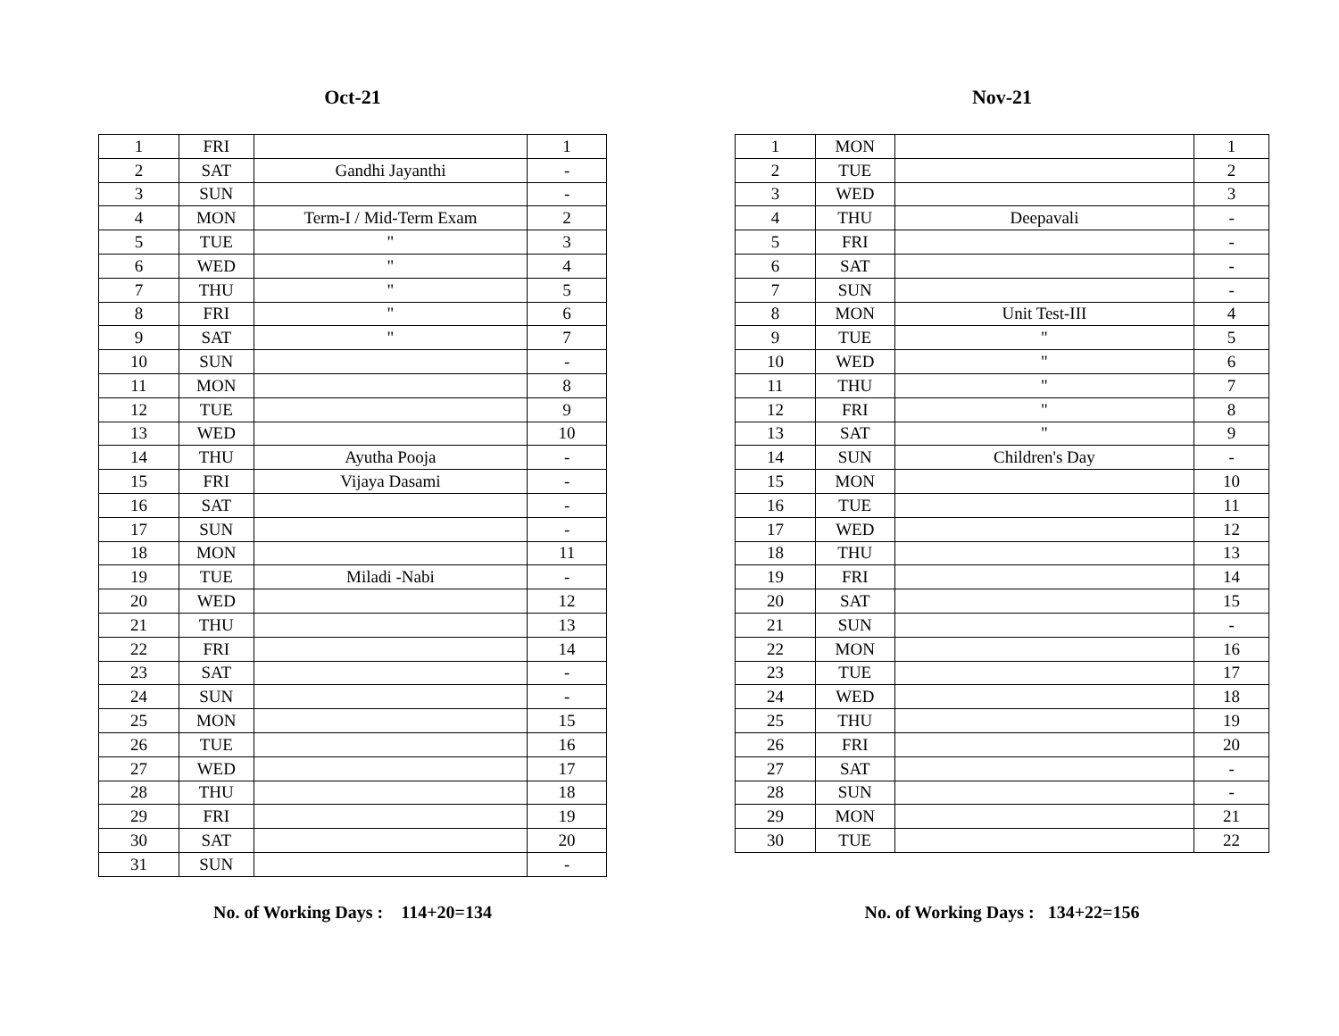Oct-21
| 1 | FRI | | 1 |
| 2 | SAT | Gandhi Jayanthi | - |
| 3 | SUN | | - |
| 4 | MON | Term-I / Mid-Term Exam | 2 |
| 5 | TUE | " | 3 |
| 6 | WED | " | 4 |
| 7 | THU | " | 5 |
| 8 | FRI | " | 6 |
| 9 | SAT | " | 7 |
| 10 | SUN | | - |
| 11 | MON | | 8 |
| 12 | TUE | | 9 |
| 13 | WED | | 10 |
| 14 | THU | Ayutha Pooja | - |
| 15 | FRI | Vijaya Dasami | - |
| 16 | SAT | | - |
| 17 | SUN | | - |
| 18 | MON | | 11 |
| 19 | TUE | Miladi -Nabi | - |
| 20 | WED | | 12 |
| 21 | THU | | 13 |
| 22 | FRI | | 14 |
| 23 | SAT | | - |
| 24 | SUN | | - |
| 25 | MON | | 15 |
| 26 | TUE | | 16 |
| 27 | WED | | 17 |
| 28 | THU | | 18 |
| 29 | FRI | | 19 |
| 30 | SAT | | 20 |
| 31 | SUN | | - |
No. of Working Days : 114+20=134
Nov-21
| 1 | MON | | 1 |
| 2 | TUE | | 2 |
| 3 | WED | | 3 |
| 4 | THU | Deepavali | - |
| 5 | FRI | | - |
| 6 | SAT | | - |
| 7 | SUN | | - |
| 8 | MON | Unit Test-III | 4 |
| 9 | TUE | " | 5 |
| 10 | WED | " | 6 |
| 11 | THU | " | 7 |
| 12 | FRI | " | 8 |
| 13 | SAT | " | 9 |
| 14 | SUN | Children's Day | - |
| 15 | MON | | 10 |
| 16 | TUE | | 11 |
| 17 | WED | | 12 |
| 18 | THU | | 13 |
| 19 | FRI | | 14 |
| 20 | SAT | | 15 |
| 21 | SUN | | - |
| 22 | MON | | 16 |
| 23 | TUE | | 17 |
| 24 | WED | | 18 |
| 25 | THU | | 19 |
| 26 | FRI | | 20 |
| 27 | SAT | | - |
| 28 | SUN | | - |
| 29 | MON | | 21 |
| 30 | TUE | | 22 |
No. of Working Days : 134+22=156